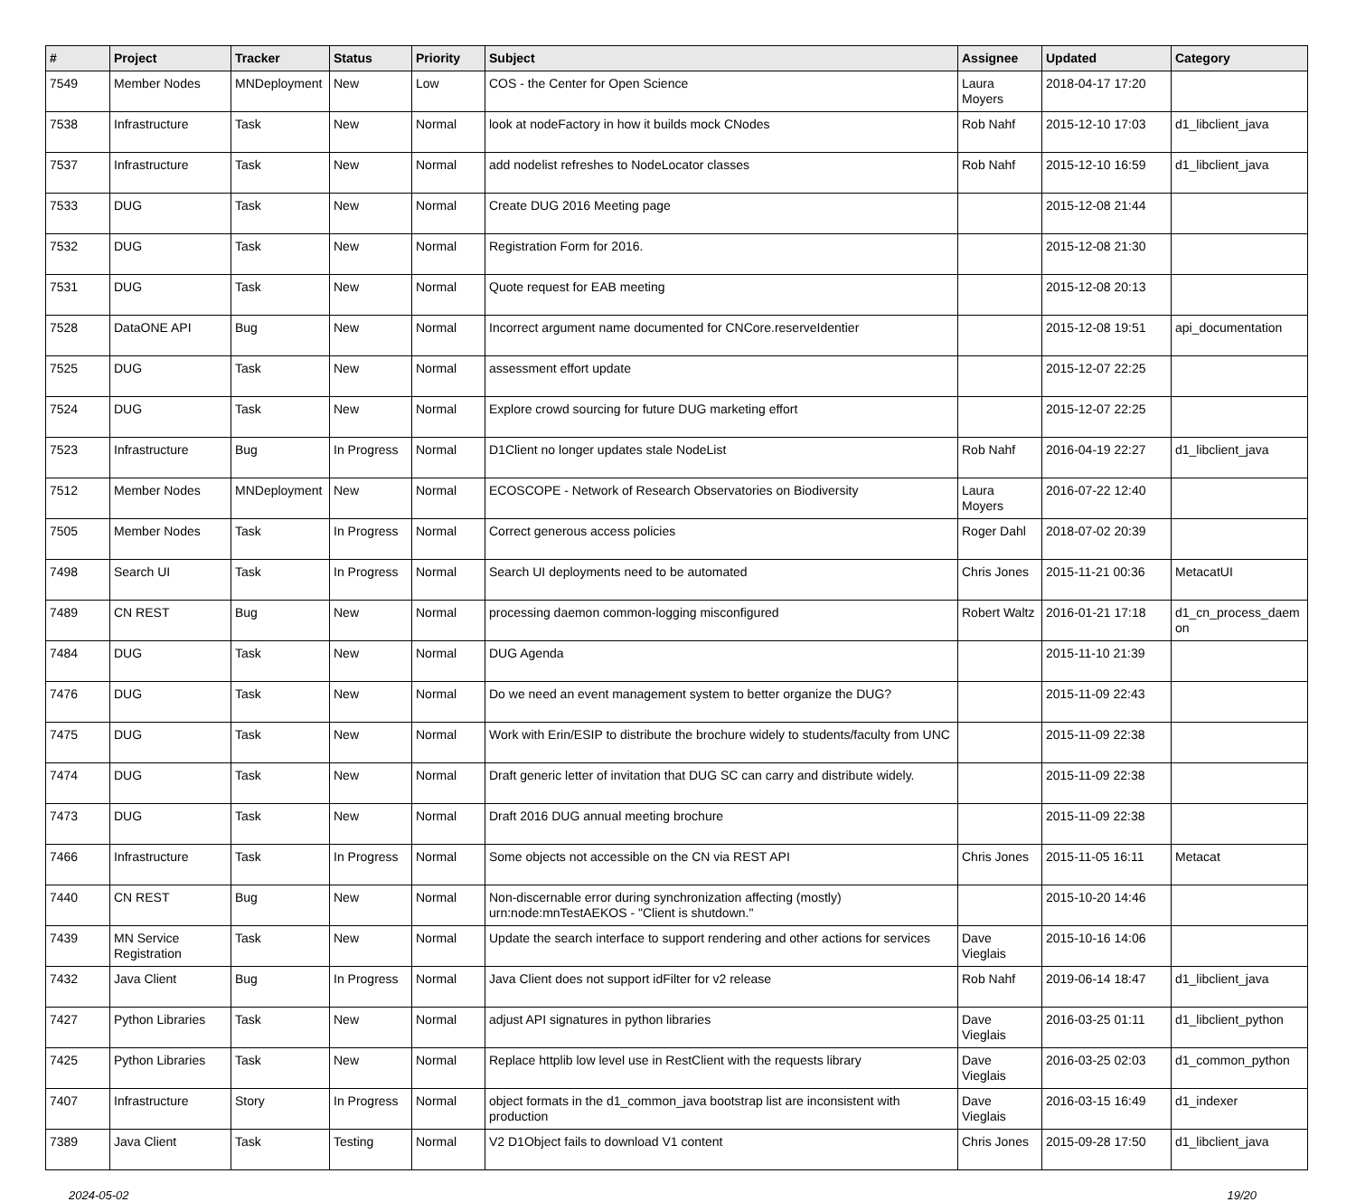| # | Project | Tracker | Status | Priority | Subject | Assignee | Updated | Category |
| --- | --- | --- | --- | --- | --- | --- | --- | --- |
| 7549 | Member Nodes | MNDeployment | New | Low | COS - the Center for Open Science | Laura Moyers | 2018-04-17 17:20 | |
| 7538 | Infrastructure | Task | New | Normal | look at nodeFactory in how it builds mock CNodes | Rob Nahf | 2015-12-10 17:03 | d1_libclient_java |
| 7537 | Infrastructure | Task | New | Normal | add nodelist refreshes to NodeLocator classes | Rob Nahf | 2015-12-10 16:59 | d1_libclient_java |
| 7533 | DUG | Task | New | Normal | Create DUG 2016 Meeting page | | 2015-12-08 21:44 | |
| 7532 | DUG | Task | New | Normal | Registration Form for 2016. | | 2015-12-08 21:30 | |
| 7531 | DUG | Task | New | Normal | Quote request for EAB meeting | | 2015-12-08 20:13 | |
| 7528 | DataONE API | Bug | New | Normal | Incorrect argument name documented for CNCore.reserveIdentier | | 2015-12-08 19:51 | api_documentation |
| 7525 | DUG | Task | New | Normal | assessment effort update | | 2015-12-07 22:25 | |
| 7524 | DUG | Task | New | Normal | Explore crowd sourcing for future DUG marketing effort | | 2015-12-07 22:25 | |
| 7523 | Infrastructure | Bug | In Progress | Normal | D1Client no longer updates stale NodeList | Rob Nahf | 2016-04-19 22:27 | d1_libclient_java |
| 7512 | Member Nodes | MNDeployment | New | Normal | ECOSCOPE - Network of Research Observatories on Biodiversity | Laura Moyers | 2016-07-22 12:40 | |
| 7505 | Member Nodes | Task | In Progress | Normal | Correct generous access policies | Roger Dahl | 2018-07-02 20:39 | |
| 7498 | Search UI | Task | In Progress | Normal | Search UI deployments need to be automated | Chris Jones | 2015-11-21 00:36 | MetacatUI |
| 7489 | CN REST | Bug | New | Normal | processing daemon common-logging misconfigured | Robert Waltz | 2016-01-21 17:18 | d1_cn_process_daem on |
| 7484 | DUG | Task | New | Normal | DUG Agenda | | 2015-11-10 21:39 | |
| 7476 | DUG | Task | New | Normal | Do we need an event management system to better organize the DUG? | | 2015-11-09 22:43 | |
| 7475 | DUG | Task | New | Normal | Work with Erin/ESIP to distribute the brochure widely to students/faculty from UNC | | 2015-11-09 22:38 | |
| 7474 | DUG | Task | New | Normal | Draft generic letter of invitation that DUG SC can carry and distribute widely. | | 2015-11-09 22:38 | |
| 7473 | DUG | Task | New | Normal | Draft 2016 DUG annual meeting brochure | | 2015-11-09 22:38 | |
| 7466 | Infrastructure | Task | In Progress | Normal | Some objects not accessible on the CN via REST API | Chris Jones | 2015-11-05 16:11 | Metacat |
| 7440 | CN REST | Bug | New | Normal | Non-discernable error during synchronization affecting (mostly) urn:node:mnTestAEKOS - "Client is shutdown." | | 2015-10-20 14:46 | |
| 7439 | MN Service Registration | Task | New | Normal | Update the search interface to support rendering and other actions for services | Dave Vieglais | 2015-10-16 14:06 | |
| 7432 | Java Client | Bug | In Progress | Normal | Java Client does not support idFilter for v2 release | Rob Nahf | 2019-06-14 18:47 | d1_libclient_java |
| 7427 | Python Libraries | Task | New | Normal | adjust API signatures in python libraries | Dave Vieglais | 2016-03-25 01:11 | d1_libclient_python |
| 7425 | Python Libraries | Task | New | Normal | Replace httplib low level use in RestClient with the requests library | Dave Vieglais | 2016-03-25 02:03 | d1_common_python |
| 7407 | Infrastructure | Story | In Progress | Normal | object formats in the d1_common_java bootstrap list are inconsistent with production | Dave Vieglais | 2016-03-15 16:49 | d1_indexer |
| 7389 | Java Client | Task | Testing | Normal | V2 D1Object fails to download V1 content | Chris Jones | 2015-09-28 17:50 | d1_libclient_java |
2024-05-02 19/20